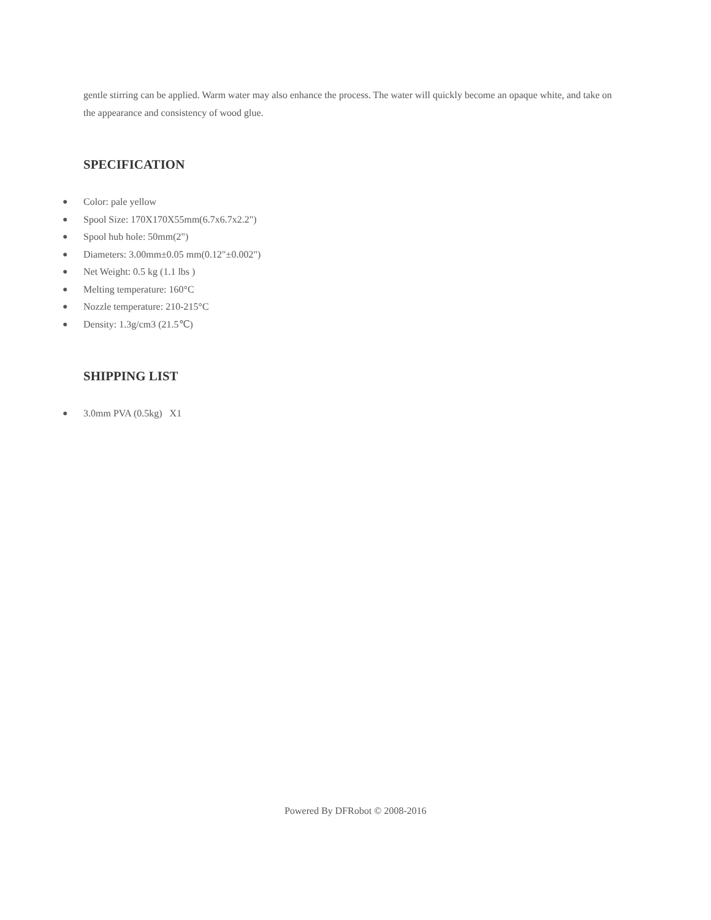gentle stirring can be applied. Warm water may also enhance the process. The water will quickly become an opaque white, and take on the appearance and consistency of wood glue.
SPECIFICATION
● Color: pale yellow
● Spool Size: 170X170X55mm(6.7x6.7x2.2")
● Spool hub hole: 50mm(2")
● Diameters: 3.00mm±0.05 mm(0.12"±0.002")
● Net Weight: 0.5 kg (1.1 lbs )
● Melting temperature: 160°C
● Nozzle temperature: 210-215°C
● Density: 1.3g/cm3 (21.5℃)
SHIPPING LIST
● 3.0mm PVA (0.5kg) X1
Powered By DFRobot © 2008-2016